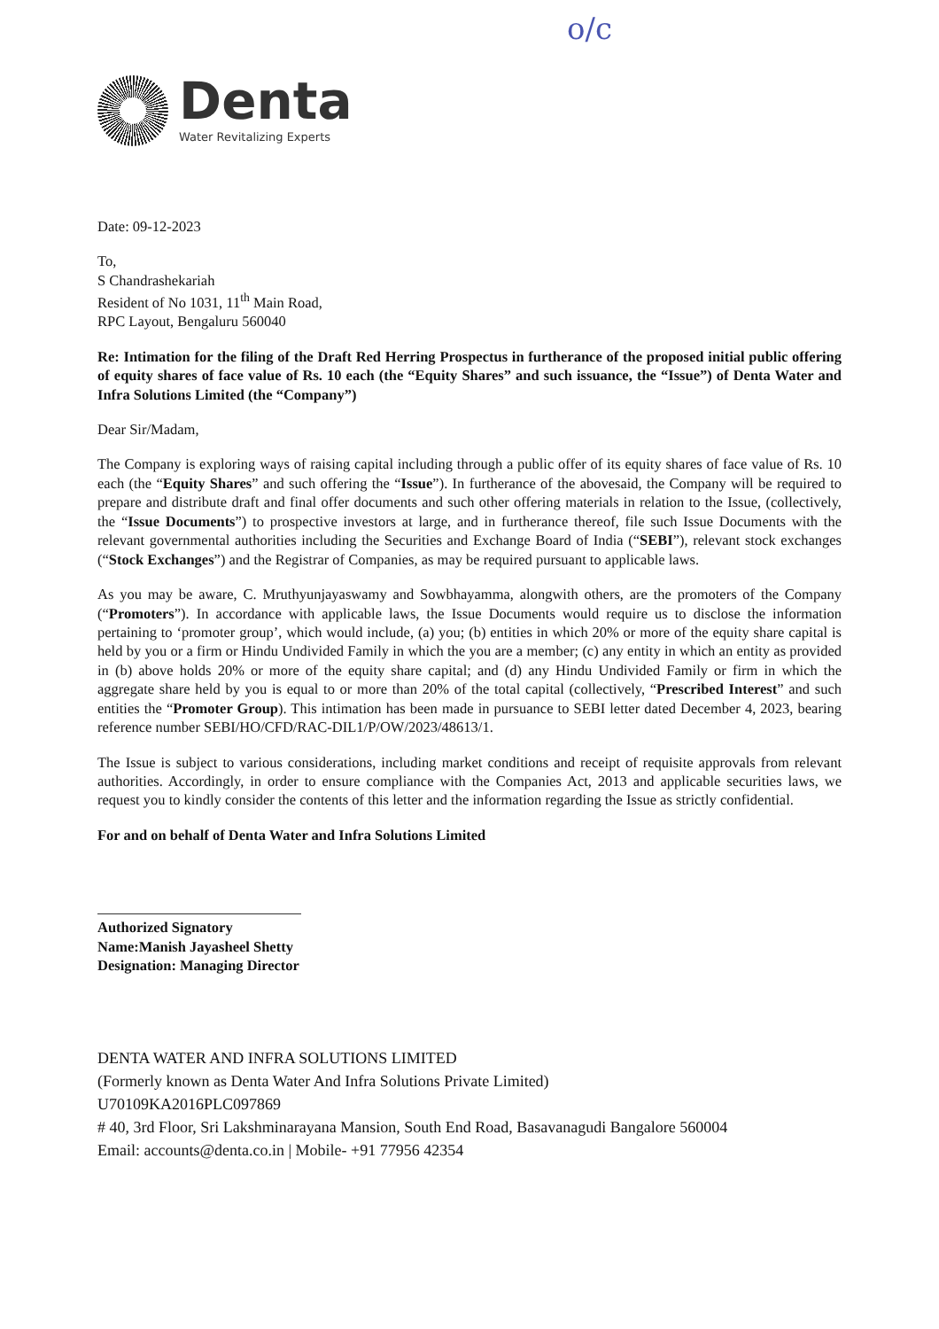o/c
Denta
Water Revitalizing Experts
Date: 09-12-2023
To,
S Chandrashekariah
Resident of No 1031, 11<sup>th</sup> Main Road,
RPC Layout, Bengaluru 560040
Re: Intimation for the filing of the Draft Red Herring Prospectus in furtherance of the proposed initial public offering of equity shares of face value of Rs. 10 each (the “Equity Shares” and such issuance, the “Issue”) of Denta Water and Infra Solutions Limited (the “Company”)
Dear Sir/Madam,
The Company is exploring ways of raising capital including through a public offer of its equity shares of face value of Rs. 10 each (the “Equity Shares” and such offering the “Issue”). In furtherance of the abovesaid, the Company will be required to prepare and distribute draft and final offer documents and such other offering materials in relation to the Issue, (collectively, the “Issue Documents”) to prospective investors at large, and in furtherance thereof, file such Issue Documents with the relevant governmental authorities including the Securities and Exchange Board of India (“SEBI”), relevant stock exchanges (“Stock Exchanges”) and the Registrar of Companies, as may be required pursuant to applicable laws.
As you may be aware, C. Mruthyunjayaswamy and Sowbhayamma, alongwith others, are the promoters of the Company (“Promoters”). In accordance with applicable laws, the Issue Documents would require us to disclose the information pertaining to ‘promoter group’, which would include, (a) you; (b) entities in which 20% or more of the equity share capital is held by you or a firm or Hindu Undivided Family in which the you are a member; (c) any entity in which an entity as provided in (b) above holds 20% or more of the equity share capital; and (d) any Hindu Undivided Family or firm in which the aggregate share held by you is equal to or more than 20% of the total capital (collectively, “Prescribed Interest” and such entities the “Promoter Group). This intimation has been made in pursuance to SEBI letter dated December 4, 2023, bearing reference number SEBI/HO/CFD/RAC-DIL1/P/OW/2023/48613/1.
The Issue is subject to various considerations, including market conditions and receipt of requisite approvals from relevant authorities. Accordingly, in order to ensure compliance with the Companies Act, 2013 and applicable securities laws, we request you to kindly consider the contents of this letter and the information regarding the Issue as strictly confidential.
For and on behalf of Denta Water and Infra Solutions Limited
Authorized Signatory
Name:Manish Jayasheel Shetty
Designation: Managing Director
DENTA WATER AND INFRA SOLUTIONS LIMITED
(Formerly known as Denta Water And Infra Solutions Private Limited)
U70109KA2016PLC097869
# 40, 3rd Floor, Sri Lakshminarayana Mansion, South End Road, Basavanagudi Bangalore 560004
Email: accounts@denta.co.in | Mobile- +91 77956 42354